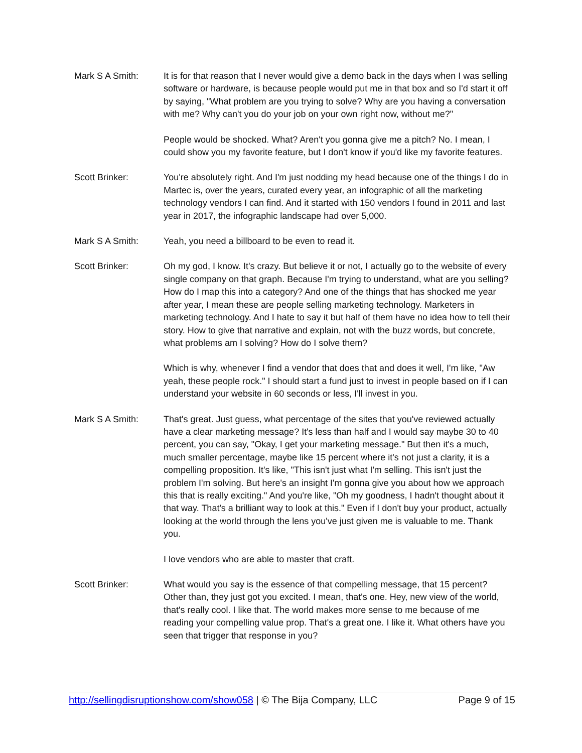Mark S A Smith: It is for that reason that I never would give a demo back in the days when I was selling software or hardware, is because people would put me in that box and so I'd start it off by saying, "What problem are you trying to solve? Why are you having a conversation with me? Why can't you do your job on your own right now, without me?"
People would be shocked. What? Aren't you gonna give me a pitch? No. I mean, I could show you my favorite feature, but I don't know if you'd like my favorite features.
Scott Brinker: You're absolutely right. And I'm just nodding my head because one of the things I do in Martec is, over the years, curated every year, an infographic of all the marketing technology vendors I can find. And it started with 150 vendors I found in 2011 and last year in 2017, the infographic landscape had over 5,000.
Mark S A Smith: Yeah, you need a billboard to be even to read it.
Scott Brinker: Oh my god, I know. It's crazy. But believe it or not, I actually go to the website of every single company on that graph. Because I'm trying to understand, what are you selling? How do I map this into a category? And one of the things that has shocked me year after year, I mean these are people selling marketing technology. Marketers in marketing technology. And I hate to say it but half of them have no idea how to tell their story. How to give that narrative and explain, not with the buzz words, but concrete, what problems am I solving? How do I solve them?
Which is why, whenever I find a vendor that does that and does it well, I'm like, "Aw yeah, these people rock." I should start a fund just to invest in people based on if I can understand your website in 60 seconds or less, I'll invest in you.
Mark S A Smith: That's great. Just guess, what percentage of the sites that you've reviewed actually have a clear marketing message? It's less than half and I would say maybe 30 to 40 percent, you can say, "Okay, I get your marketing message." But then it's a much, much smaller percentage, maybe like 15 percent where it's not just a clarity, it is a compelling proposition. It's like, "This isn't just what I'm selling. This isn't just the problem I'm solving. But here's an insight I'm gonna give you about how we approach this that is really exciting." And you're like, "Oh my goodness, I hadn't thought about it that way. That's a brilliant way to look at this." Even if I don't buy your product, actually looking at the world through the lens you've just given me is valuable to me. Thank you.
I love vendors who are able to master that craft.
Scott Brinker: What would you say is the essence of that compelling message, that 15 percent? Other than, they just got you excited. I mean, that's one. Hey, new view of the world, that's really cool. I like that. The world makes more sense to me because of me reading your compelling value prop. That's a great one. I like it. What others have you seen that trigger that response in you?
http://sellingdisruptionshow.com/show058 | © The Bija Company, LLC Page 9 of 15